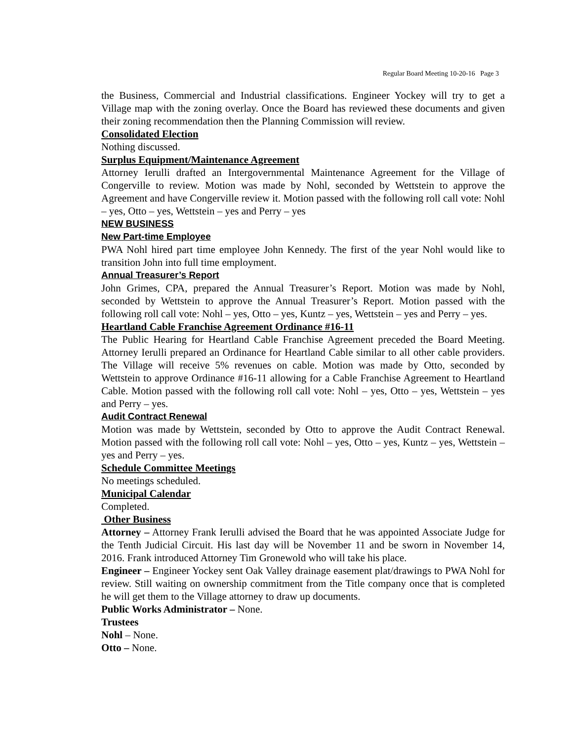Regular Board Meeting 10-20-16 Page 3
the Business, Commercial and Industrial classifications. Engineer Yockey will try to get a Village map with the zoning overlay. Once the Board has reviewed these documents and given their zoning recommendation then the Planning Commission will review.
Consolidated Election
Nothing discussed.
Surplus Equipment/Maintenance Agreement
Attorney Ierulli drafted an Intergovernmental Maintenance Agreement for the Village of Congerville to review. Motion was made by Nohl, seconded by Wettstein to approve the Agreement and have Congerville review it. Motion passed with the following roll call vote: Nohl – yes, Otto – yes, Wettstein – yes and Perry – yes
NEW BUSINESS
New Part-time Employee
PWA Nohl hired part time employee John Kennedy. The first of the year Nohl would like to transition John into full time employment.
Annual Treasurer’s Report
John Grimes, CPA, prepared the Annual Treasurer’s Report. Motion was made by Nohl, seconded by Wettstein to approve the Annual Treasurer’s Report. Motion passed with the following roll call vote: Nohl – yes, Otto – yes, Kuntz – yes, Wettstein – yes and Perry – yes.
Heartland Cable Franchise Agreement Ordinance #16-11
The Public Hearing for Heartland Cable Franchise Agreement preceded the Board Meeting. Attorney Ierulli prepared an Ordinance for Heartland Cable similar to all other cable providers. The Village will receive 5% revenues on cable. Motion was made by Otto, seconded by Wettstein to approve Ordinance #16-11 allowing for a Cable Franchise Agreement to Heartland Cable. Motion passed with the following roll call vote: Nohl – yes, Otto – yes, Wettstein – yes and Perry – yes.
Audit Contract Renewal
Motion was made by Wettstein, seconded by Otto to approve the Audit Contract Renewal. Motion passed with the following roll call vote: Nohl – yes, Otto – yes, Kuntz – yes, Wettstein – yes and Perry – yes.
Schedule Committee Meetings
No meetings scheduled.
Municipal Calendar
Completed.
Other Business
Attorney – Attorney Frank Ierulli advised the Board that he was appointed Associate Judge for the Tenth Judicial Circuit. His last day will be November 11 and be sworn in November 14, 2016. Frank introduced Attorney Tim Gronewold who will take his place.
Engineer – Engineer Yockey sent Oak Valley drainage easement plat/drawings to PWA Nohl for review. Still waiting on ownership commitment from the Title company once that is completed he will get them to the Village attorney to draw up documents.
Public Works Administrator – None.
Trustees
Nohl – None.
Otto – None.